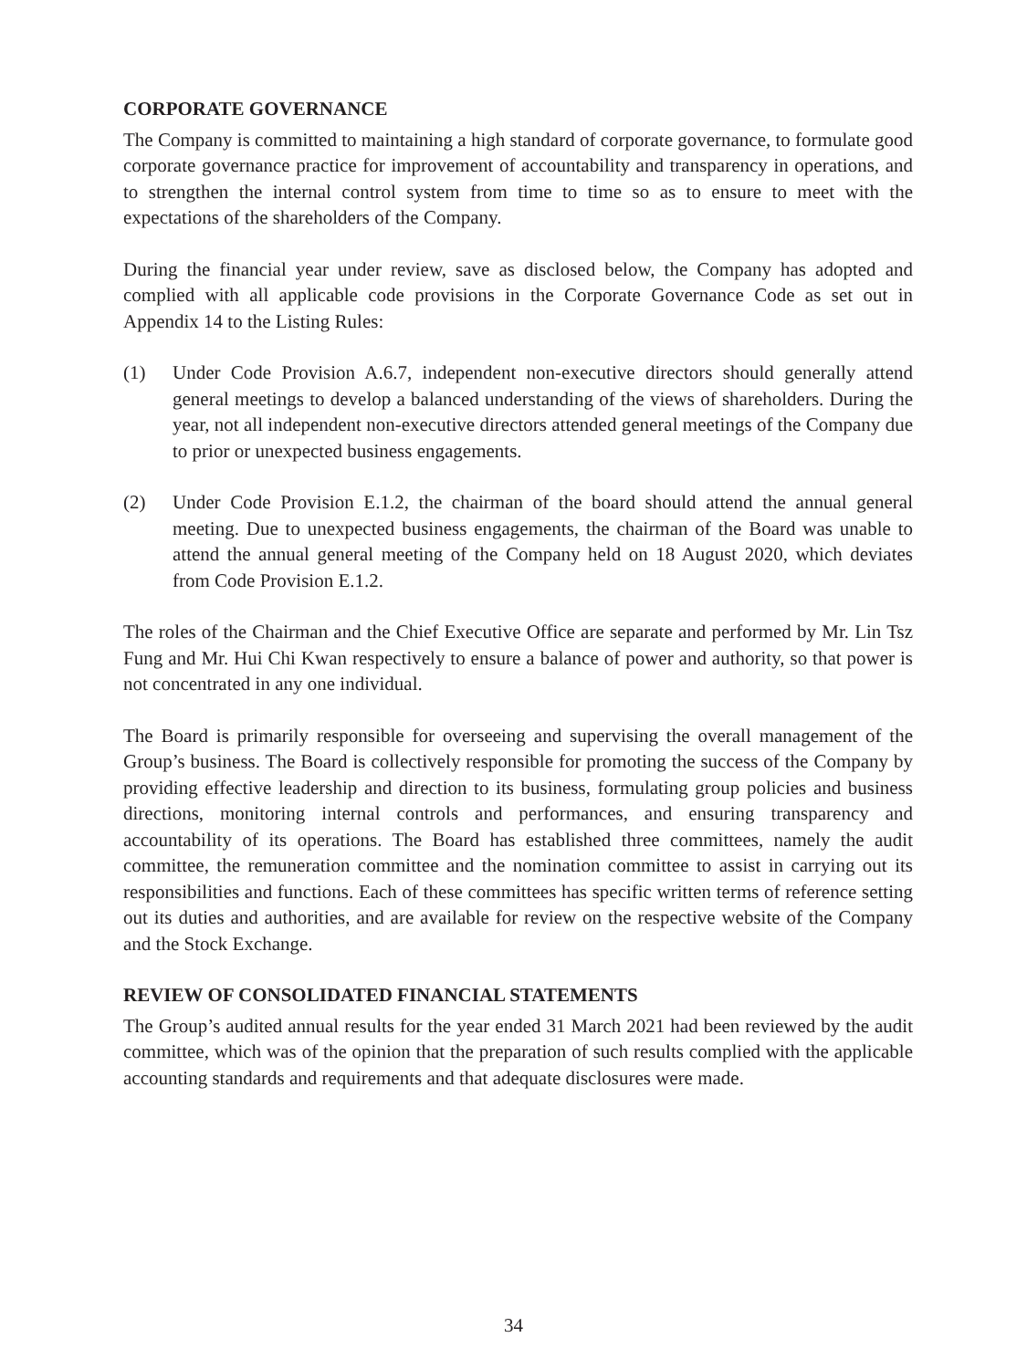CORPORATE GOVERNANCE
The Company is committed to maintaining a high standard of corporate governance, to formulate good corporate governance practice for improvement of accountability and transparency in operations, and to strengthen the internal control system from time to time so as to ensure to meet with the expectations of the shareholders of the Company.
During the financial year under review, save as disclosed below, the Company has adopted and complied with all applicable code provisions in the Corporate Governance Code as set out in Appendix 14 to the Listing Rules:
(1) Under Code Provision A.6.7, independent non-executive directors should generally attend general meetings to develop a balanced understanding of the views of shareholders. During the year, not all independent non-executive directors attended general meetings of the Company due to prior or unexpected business engagements.
(2) Under Code Provision E.1.2, the chairman of the board should attend the annual general meeting. Due to unexpected business engagements, the chairman of the Board was unable to attend the annual general meeting of the Company held on 18 August 2020, which deviates from Code Provision E.1.2.
The roles of the Chairman and the Chief Executive Office are separate and performed by Mr. Lin Tsz Fung and Mr. Hui Chi Kwan respectively to ensure a balance of power and authority, so that power is not concentrated in any one individual.
The Board is primarily responsible for overseeing and supervising the overall management of the Group’s business. The Board is collectively responsible for promoting the success of the Company by providing effective leadership and direction to its business, formulating group policies and business directions, monitoring internal controls and performances, and ensuring transparency and accountability of its operations. The Board has established three committees, namely the audit committee, the remuneration committee and the nomination committee to assist in carrying out its responsibilities and functions. Each of these committees has specific written terms of reference setting out its duties and authorities, and are available for review on the respective website of the Company and the Stock Exchange.
REVIEW OF CONSOLIDATED FINANCIAL STATEMENTS
The Group’s audited annual results for the year ended 31 March 2021 had been reviewed by the audit committee, which was of the opinion that the preparation of such results complied with the applicable accounting standards and requirements and that adequate disclosures were made.
34